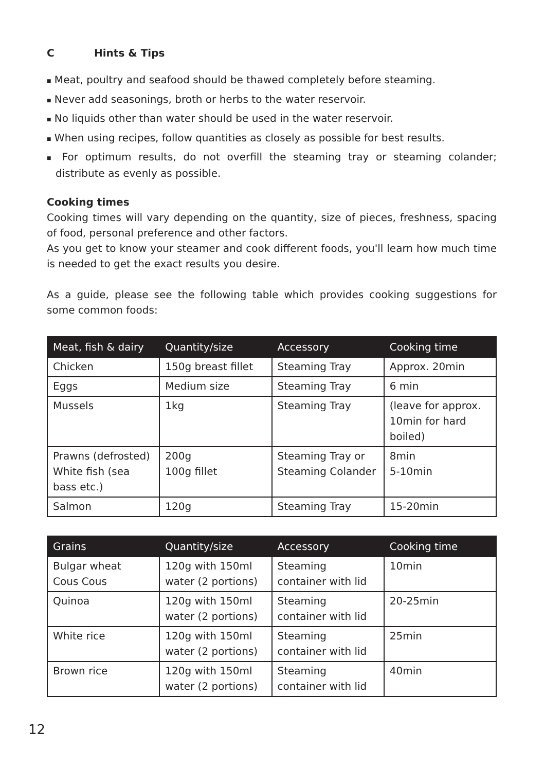C Hints & Tips
■ Meat, poultry and seafood should be thawed completely before steaming.
■ Never add seasonings, broth or herbs to the water reservoir.
■ No liquids other than water should be used in the water reservoir.
■ When using recipes, follow quantities as closely as possible for best results.
■ For optimum results, do not overfill the steaming tray or steaming colander; distribute as evenly as possible.
Cooking times
Cooking times will vary depending on the quantity, size of pieces, freshness, spacing of food, personal preference and other factors.
As you get to know your steamer and cook different foods, you'll learn how much time is needed to get the exact results you desire.
As a guide, please see the following table which provides cooking suggestions for some common foods:
| Meat, fish & dairy | Quantity/size | Accessory | Cooking time |
| --- | --- | --- | --- |
| Chicken | 150g breast fillet | Steaming Tray | Approx. 20min |
| Eggs | Medium size | Steaming Tray | 6 min |
| Mussels | 1kg | Steaming Tray | (leave for approx. 10min for hard boiled) |
| Prawns (defrosted) White fish (sea bass etc.) | 200g 100g fillet | Steaming Tray or Steaming Colander | 8min 5-10min |
| Salmon | 120g | Steaming Tray | 15-20min |
| Grains | Quantity/size | Accessory | Cooking time |
| --- | --- | --- | --- |
| Bulgar wheat Cous Cous | 120g with 150ml water (2 portions) | Steaming container with lid | 10min |
| Quinoa | 120g with 150ml water (2 portions) | Steaming container with lid | 20-25min |
| White rice | 120g with 150ml water (2 portions) | Steaming container with lid | 25min |
| Brown rice | 120g with 150ml water (2 portions) | Steaming container with lid | 40min |
12